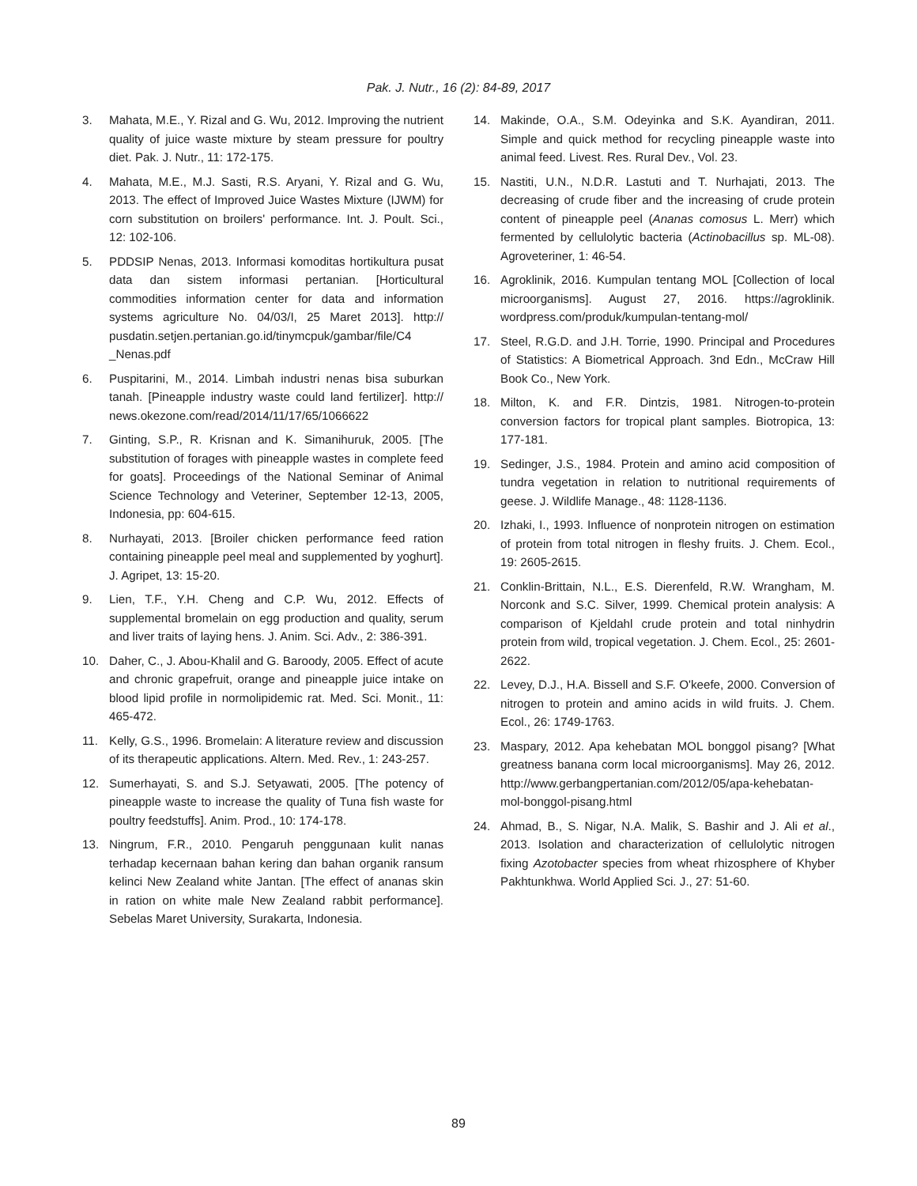Pak. J. Nutr., 16 (2): 84-89, 2017
3. Mahata, M.E., Y. Rizal and G. Wu, 2012. Improving the nutrient quality of juice waste mixture by steam pressure for poultry diet. Pak. J. Nutr., 11: 172-175.
4. Mahata, M.E., M.J. Sasti, R.S. Aryani, Y. Rizal and G. Wu, 2013. The effect of Improved Juice Wastes Mixture (IJWM) for corn substitution on broilers' performance. Int. J. Poult. Sci., 12: 102-106.
5. PDDSIP Nenas, 2013. Informasi komoditas hortikultura pusat data dan sistem informasi pertanian. [Horticultural commodities information center for data and information systems agriculture No. 04/03/I, 25 Maret 2013]. http:// pusdatin.setjen.pertanian.go.id/tinymcpuk/gambar/file/C4 _Nenas.pdf
6. Puspitarini, M., 2014. Limbah industri nenas bisa suburkan tanah. [Pineapple industry waste could land fertilizer]. http:// news.okezone.com/read/2014/11/17/65/1066622
7. Ginting, S.P., R. Krisnan and K. Simanihuruk, 2005. [The substitution of forages with pineapple wastes in complete feed for goats]. Proceedings of the National Seminar of Animal Science Technology and Veteriner, September 12-13, 2005, Indonesia, pp: 604-615.
8. Nurhayati, 2013. [Broiler chicken performance feed ration containing pineapple peel meal and supplemented by yoghurt]. J. Agripet, 13: 15-20.
9. Lien, T.F., Y.H. Cheng and C.P. Wu, 2012. Effects of supplemental bromelain on egg production and quality, serum and liver traits of laying hens. J. Anim. Sci. Adv., 2: 386-391.
10. Daher, C., J. Abou-Khalil and G. Baroody, 2005. Effect of acute and chronic grapefruit, orange and pineapple juice intake on blood lipid profile in normolipidemic rat. Med. Sci. Monit., 11: 465-472.
11. Kelly, G.S., 1996. Bromelain: A literature review and discussion of its therapeutic applications. Altern. Med. Rev., 1: 243-257.
12. Sumerhayati, S. and S.J. Setyawati, 2005. [The potency of pineapple waste to increase the quality of Tuna fish waste for poultry feedstuffs]. Anim. Prod., 10: 174-178.
13. Ningrum, F.R., 2010. Pengaruh penggunaan kulit nanas terhadap kecernaan bahan kering dan bahan organik ransum kelinci New Zealand white Jantan. [The effect of ananas skin in ration on white male New Zealand rabbit performance]. Sebelas Maret University, Surakarta, Indonesia.
14. Makinde, O.A., S.M. Odeyinka and S.K. Ayandiran, 2011. Simple and quick method for recycling pineapple waste into animal feed. Livest. Res. Rural Dev., Vol. 23.
15. Nastiti, U.N., N.D.R. Lastuti and T. Nurhajati, 2013. The decreasing of crude fiber and the increasing of crude protein content of pineapple peel (Ananas comosus L. Merr) which fermented by cellulolytic bacteria (Actinobacillus sp. ML-08). Agroveteriner, 1: 46-54.
16. Agroklinik, 2016. Kumpulan tentang MOL [Collection of local microorganisms]. August 27, 2016. https://agroklinik. wordpress.com/produk/kumpulan-tentang-mol/
17. Steel, R.G.D. and J.H. Torrie, 1990. Principal and Procedures of Statistics: A Biometrical Approach. 3nd Edn., McCraw Hill Book Co., New York.
18. Milton, K. and F.R. Dintzis, 1981. Nitrogen-to-protein conversion factors for tropical plant samples. Biotropica, 13: 177-181.
19. Sedinger, J.S., 1984. Protein and amino acid composition of tundra vegetation in relation to nutritional requirements of geese. J. Wildlife Manage., 48: 1128-1136.
20. Izhaki, I., 1993. Influence of nonprotein nitrogen on estimation of protein from total nitrogen in fleshy fruits. J. Chem. Ecol., 19: 2605-2615.
21. Conklin-Brittain, N.L., E.S. Dierenfeld, R.W. Wrangham, M. Norconk and S.C. Silver, 1999. Chemical protein analysis: A comparison of Kjeldahl crude protein and total ninhydrin protein from wild, tropical vegetation. J. Chem. Ecol., 25: 2601-2622.
22. Levey, D.J., H.A. Bissell and S.F. O'keefe, 2000. Conversion of nitrogen to protein and amino acids in wild fruits. J. Chem. Ecol., 26: 1749-1763.
23. Maspary, 2012. Apa kehebatan MOL bonggol pisang? [What greatness banana corm local microorganisms]. May 26, 2012. http://www.gerbangpertanian.com/2012/05/apa-kehebatan-mol-bonggol-pisang.html
24. Ahmad, B., S. Nigar, N.A. Malik, S. Bashir and J. Ali et al., 2013. Isolation and characterization of cellulolytic nitrogen fixing Azotobacter species from wheat rhizosphere of Khyber Pakhtunkhwa. World Applied Sci. J., 27: 51-60.
89